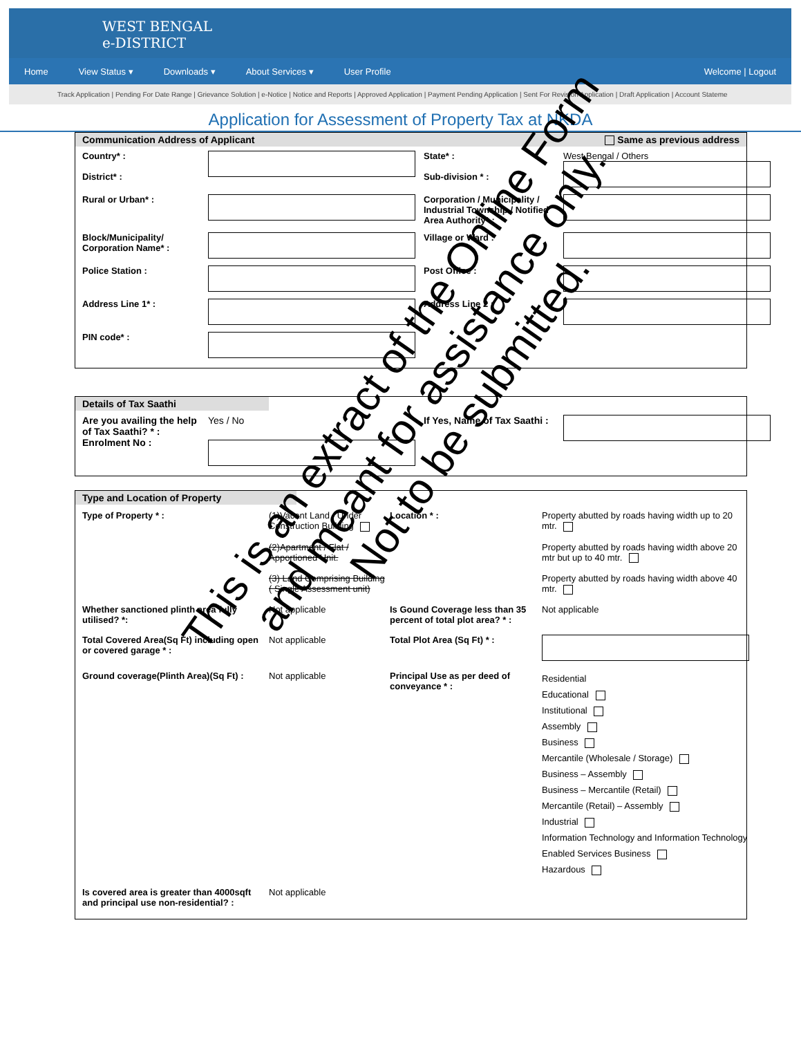WEST BENGAL
e-DISTRICT
Home View Status ▾ Downloads ▾ About Services ▾ User Profile Welcome | Logout
Track Application | Pending For Date Range | Grievance Solution | e-Notice | Notice and Reports | Approved Application | Payment Pending Application | Sent For Revision Application | Draft Application | Account Stateme
Application for Assessment of Property Tax at NKDA
Communication Address of Applicant Same as previous address
Country* :
District* :
State* :
Sub-division * :
West Bengal / Others
Rural or Urban* :
Corporation / Municipality / Industrial Township / Notified Area Authority* :
Block/Municipality/ Corporation Name* :
Village or Ward :
Police Station :
Post Office :
Address Line 1* :
Address Line 2 :
PIN code* :
Details of Tax Saathi
Are you availing the help of Tax Saathi? * :
Enrolment No :
Yes / No
If Yes, Name of Tax Saathi :
Type and Location of Property
Type of Property * :
(1)Vacant Land / Under Construction Building
(2)Apartment / Flat / Apportioned Unit.
(3) Land Comprising Building ( Single Assessment unit)
Location * :
Property abutted by roads having width up to 20 mtr.
Property abutted by roads having width above 20 mtr but up to 40 mtr.
Property abutted by roads having width above 40 mtr.
Whether sanctioned plinth area fully utilised? *:
Not applicable
Is Gound Coverage less than 35 percent of total plot area? * :
Not applicable
Total Covered Area(Sq Ft) including open or covered garage * :
Not applicable
Total Plot Area (Sq Ft) * :
Ground coverage(Plinth Area)(Sq Ft) :
Not applicable
Principal Use as per deed of conveyance * :
Residential
Educational
Institutional
Assembly
Business
Mercantile (Wholesale / Storage)
Business – Assembly
Business – Mercantile (Retail)
Mercantile (Retail) – Assembly
Industrial
Information Technology and Information Technology Enabled Services Business
Hazardous
Is covered area is greater than 4000sqft and principal use non-residential? :
Not applicable
This is an extract of the Online Form
and meant for assistance only.
Not to be submitted.